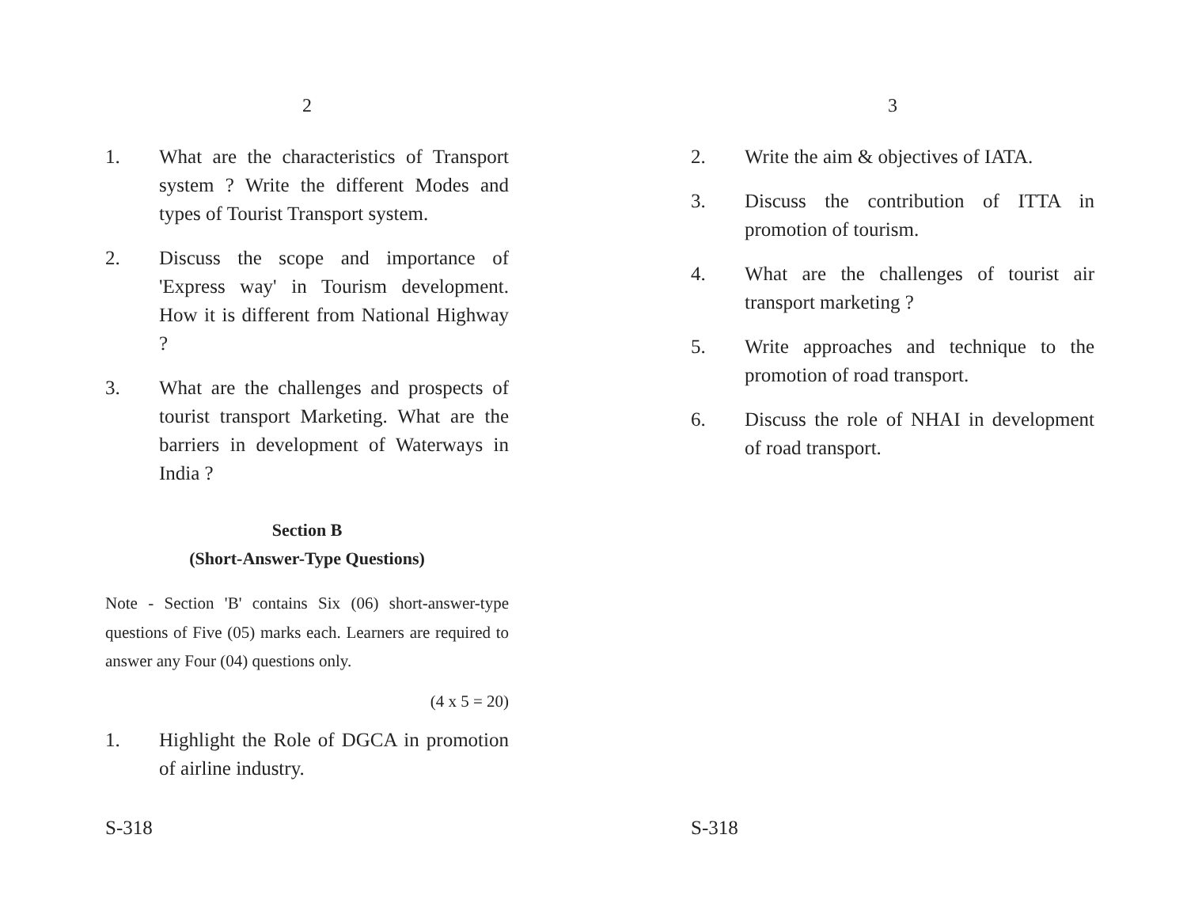2
1. What are the characteristics of Transport system ? Write the different Modes and types of Tourist Transport system.
2. Discuss the scope and importance of 'Express way' in Tourism development. How it is different from National Highway ?
3. What are the challenges and prospects of tourist transport Marketing. What are the barriers in development of Waterways in India ?
Section B
(Short-Answer-Type Questions)
Note - Section 'B' contains Six (06) short-answer-type questions of Five (05) marks each. Learners are required to answer any Four (04) questions only.
(4 x 5 = 20)
1. Highlight the Role of DGCA in promotion of airline industry.
S-318
3
2. Write the aim & objectives of IATA.
3. Discuss the contribution of ITTA in promotion of tourism.
4. What are the challenges of tourist air transport marketing ?
5. Write approaches and technique to the promotion of road transport.
6. Discuss the role of NHAI in development of road transport.
S-318